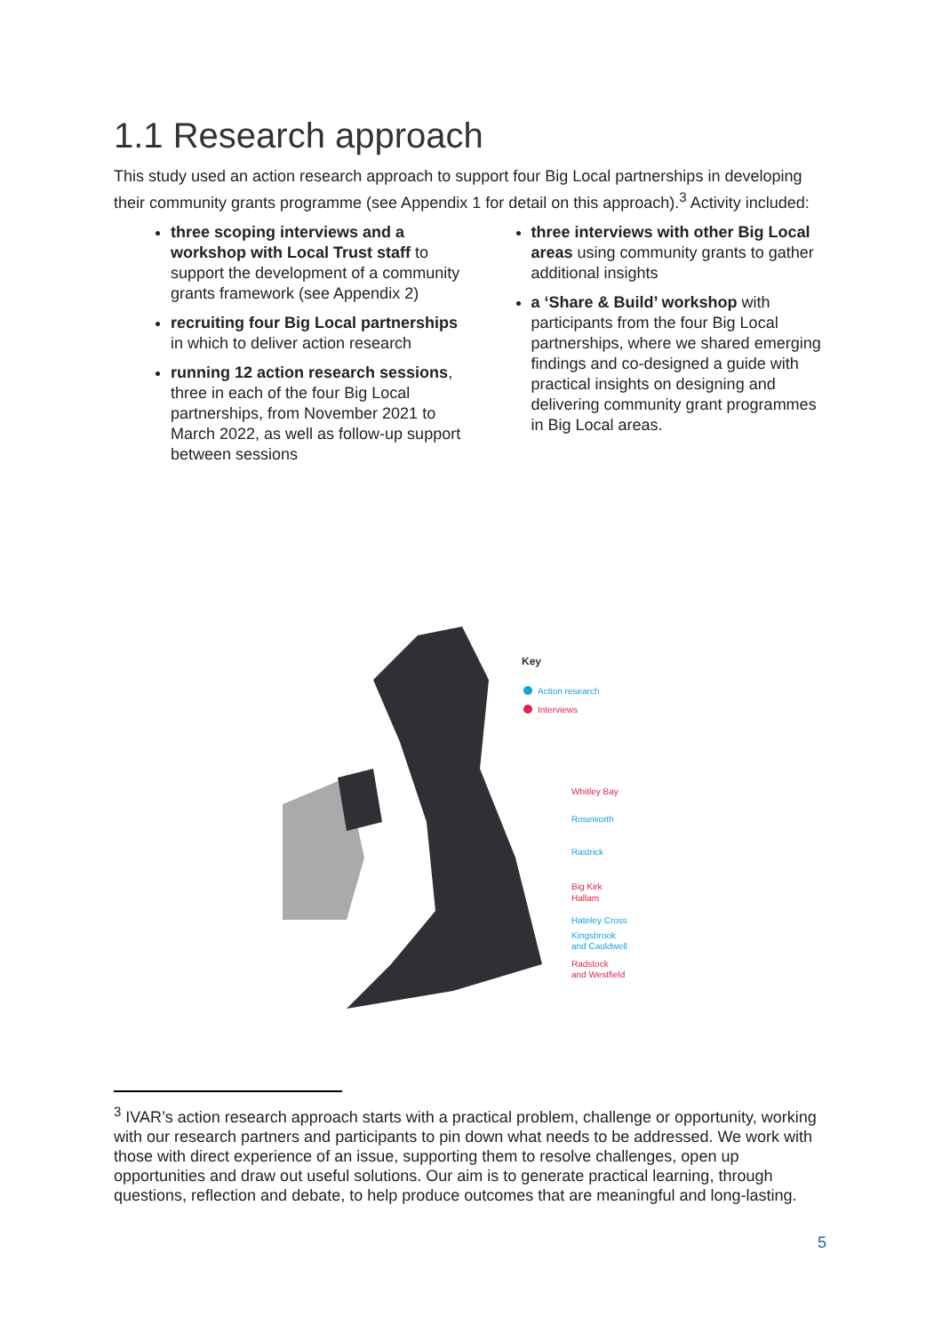1.1 Research approach
This study used an action research approach to support four Big Local partnerships in developing their community grants programme (see Appendix 1 for detail on this approach).<sup>3</sup> Activity included:
three scoping interviews and a workshop with Local Trust staff to support the development of a community grants framework (see Appendix 2)
recruiting four Big Local partnerships in which to deliver action research
running 12 action research sessions, three in each of the four Big Local partnerships, from November 2021 to March 2022, as well as follow-up support between sessions
three interviews with other Big Local areas using community grants to gather additional insights
a ‘Share & Build’ workshop with participants from the four Big Local partnerships, where we shared emerging findings and co-designed a guide with practical insights on designing and delivering community grant programmes in Big Local areas.
Key
Action research
Interviews
Whitley Bay
Roseworth
Rastrick
Big Kirk
Hallam
Hateley Cross
Kingsbrook
and Cauldwell
Radstock
and Westfield
<sup>3</sup> IVAR’s action research approach starts with a practical problem, challenge or opportunity, working with our research partners and participants to pin down what needs to be addressed. We work with those with direct experience of an issue, supporting them to resolve challenges, open up opportunities and draw out useful solutions. Our aim is to generate practical learning, through questions, reflection and debate, to help produce outcomes that are meaningful and long-lasting.
5